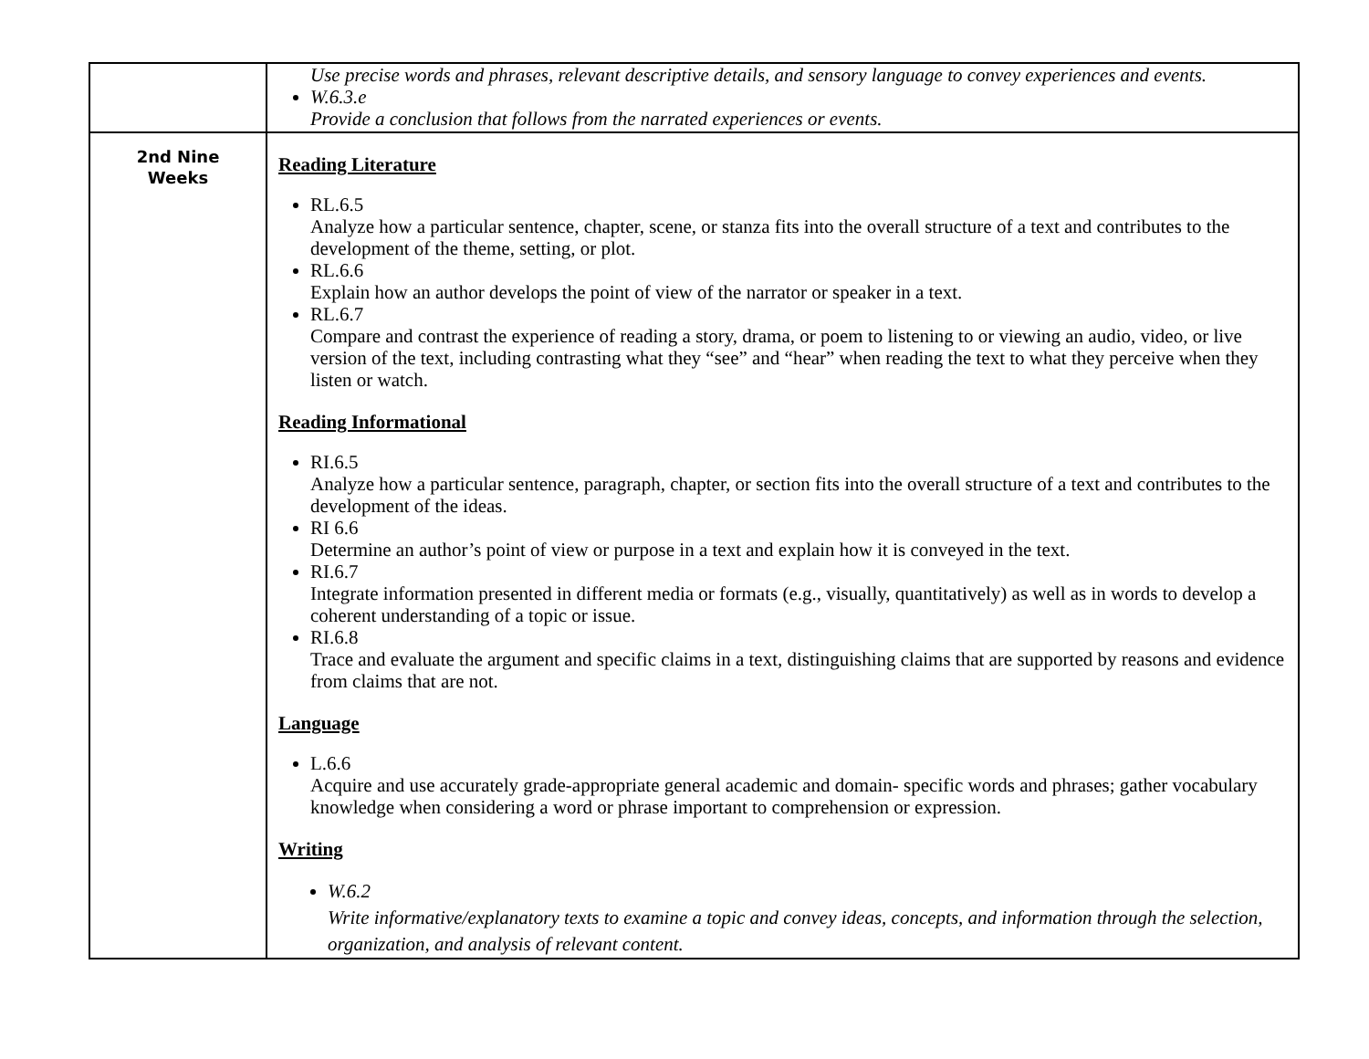| | Use precise words and phrases, relevant descriptive details, and sensory language to convey experiences and events. W.6.3.e Provide a conclusion that follows from the narrated experiences or events. |
| 2nd Nine Weeks | Reading Literature RL.6.5 Analyze how a particular sentence, chapter, scene, or stanza fits into the overall structure of a text and contributes to the development of the theme, setting, or plot. RL.6.6 Explain how an author develops the point of view of the narrator or speaker in a text. RL.6.7 Compare and contrast the experience of reading a story, drama, or poem to listening to or viewing an audio, video, or live version of the text, including contrasting what they “see” and “hear” when reading the text to what they perceive when they listen or watch. Reading Informational RI.6.5 Analyze how a particular sentence, paragraph, chapter, or section fits into the overall structure of a text and contributes to the development of the ideas. RI 6.6 Determine an author’s point of view or purpose in a text and explain how it is conveyed in the text. RI.6.7 Integrate information presented in different media or formats (e.g., visually, quantitatively) as well as in words to develop a coherent understanding of a topic or issue. RI.6.8 Trace and evaluate the argument and specific claims in a text, distinguishing claims that are supported by reasons and evidence from claims that are not. Language L.6.6 Acquire and use accurately grade-appropriate general academic and domain- specific words and phrases; gather vocabulary knowledge when considering a word or phrase important to comprehension or expression. Writing W.6.2 Write informative/explanatory texts to examine a topic and convey ideas, concepts, and information through the selection, organization, and analysis of relevant content. |